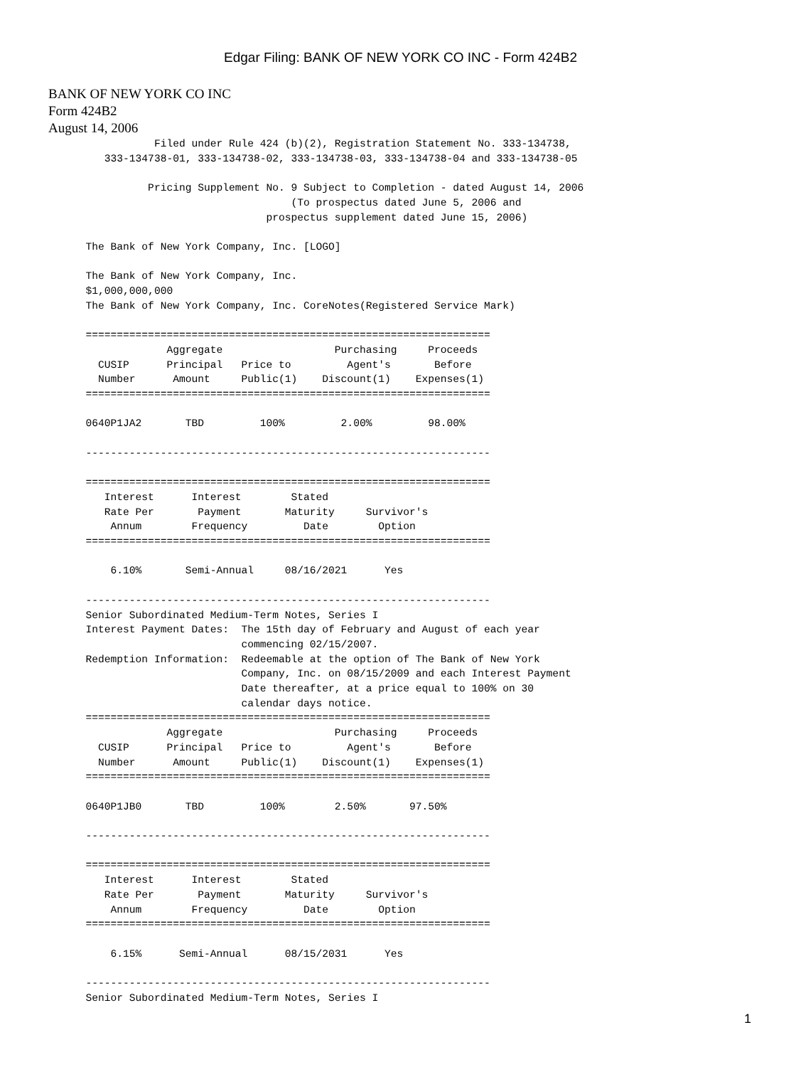Edgar Filing: BANK OF NEW YORK CO INC - Form 424B2
BANK OF NEW YORK CO INC
Form 424B2
August 14, 2006
                 Filed under Rule 424 (b)(2), Registration Statement No. 333-134738,
         333-134738-01, 333-134738-02, 333-134738-03, 333-134738-04 and 333-134738-05

                Pricing Supplement No. 9 Subject to Completion - dated August 14, 2006
                                       (To prospectus dated June 5, 2006 and
                                   prospectus supplement dated June 15, 2006)

      The Bank of New York Company, Inc. [LOGO]

      The Bank of New York Company, Inc.
      $1,000,000,000
      The Bank of New York Company, Inc. CoreNotes(Registered Service Mark)

      =================================================================
                   Aggregate                  Purchasing     Proceeds
        CUSIP      Principal   Price to         Agent's       Before
        Number      Amount     Public(1)    Discount(1)    Expenses(1)
      =================================================================

      0640P1JA2       TBD         100%         2.00%         98.00%

      -----------------------------------------------------------------

      =================================================================
         Interest      Interest        Stated
         Rate Per       Payment       Maturity     Survivor's
          Annum        Frequency         Date        Option
      =================================================================

          6.10%       Semi-Annual     08/16/2021      Yes

      -----------------------------------------------------------------
      Senior Subordinated Medium-Term Notes, Series I
      Interest Payment Dates:  The 15th day of February and August of each year
                               commencing 02/15/2007.
      Redemption Information:  Redeemable at the option of The Bank of New York
                               Company, Inc. on 08/15/2009 and each Interest Payment
                               Date thereafter, at a price equal to 100% on 30
                               calendar days notice.
      =================================================================
                   Aggregate                  Purchasing     Proceeds
        CUSIP      Principal   Price to         Agent's       Before
        Number      Amount     Public(1)    Discount(1)    Expenses(1)
      =================================================================

      0640P1JB0       TBD         100%        2.50%       97.50%

      -----------------------------------------------------------------

      =================================================================
         Interest      Interest        Stated
         Rate Per       Payment       Maturity     Survivor's
          Annum        Frequency         Date        Option
      =================================================================

          6.15%      Semi-Annual      08/15/2031      Yes

      -----------------------------------------------------------------
      Senior Subordinated Medium-Term Notes, Series I
1